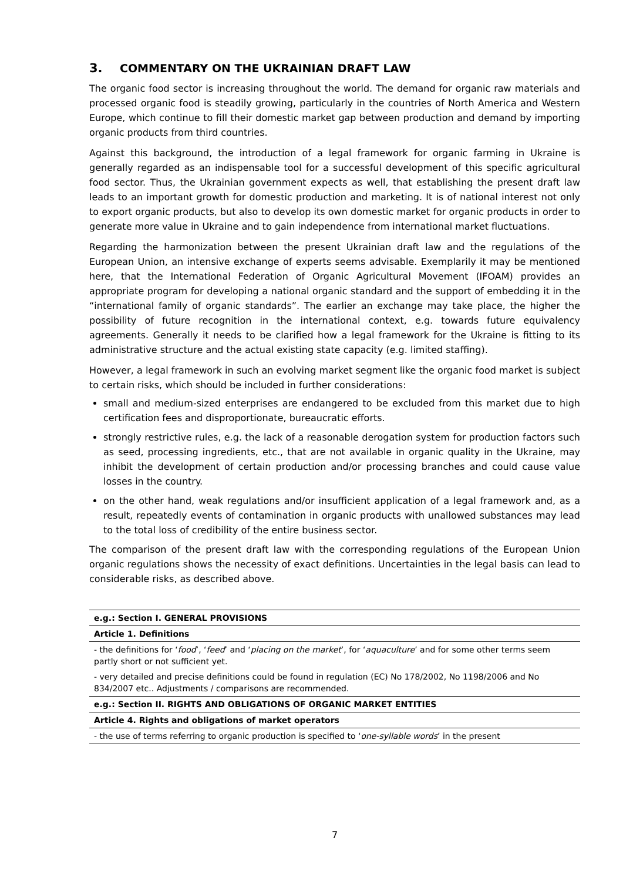3. COMMENTARY ON THE UKRAINIAN DRAFT LAW
The organic food sector is increasing throughout the world. The demand for organic raw materials and processed organic food is steadily growing, particularly in the countries of North America and Western Europe, which continue to fill their domestic market gap between production and demand by importing organic products from third countries.
Against this background, the introduction of a legal framework for organic farming in Ukraine is generally regarded as an indispensable tool for a successful development of this specific agricultural food sector. Thus, the Ukrainian government expects as well, that establishing the present draft law leads to an important growth for domestic production and marketing. It is of national interest not only to export organic products, but also to develop its own domestic market for organic products in order to generate more value in Ukraine and to gain independence from international market fluctuations.
Regarding the harmonization between the present Ukrainian draft law and the regulations of the European Union, an intensive exchange of experts seems advisable. Exemplarily it may be mentioned here, that the International Federation of Organic Agricultural Movement (IFOAM) provides an appropriate program for developing a national organic standard and the support of embedding it in the “international family of organic standards”. The earlier an exchange may take place, the higher the possibility of future recognition in the international context, e.g. towards future equivalency agreements. Generally it needs to be clarified how a legal framework for the Ukraine is fitting to its administrative structure and the actual existing state capacity (e.g. limited staffing).
However, a legal framework in such an evolving market segment like the organic food market is subject to certain risks, which should be included in further considerations:
small and medium-sized enterprises are endangered to be excluded from this market due to high certification fees and disproportionate, bureaucratic efforts.
strongly restrictive rules, e.g. the lack of a reasonable derogation system for production factors such as seed, processing ingredients, etc., that are not available in organic quality in the Ukraine, may inhibit the development of certain production and/or processing branches and could cause value losses in the country.
on the other hand, weak regulations and/or insufficient application of a legal framework and, as a result, repeatedly events of contamination in organic products with unallowed substances may lead to the total loss of credibility of the entire business sector.
The comparison of the present draft law with the corresponding regulations of the European Union organic regulations shows the necessity of exact definitions. Uncertainties in the legal basis can lead to considerable risks, as described above.
| e.g.: Section I. GENERAL PROVISIONS |
| Article 1. Definitions |
| - the definitions for ‘ food ’, ‘ feed ’ and ‘ placing on the market ’, for ‘ aquaculture ’ and for some other terms seem partly short or not sufficient yet. - very detailed and precise definitions could be found in regulation (EC) No 178/2002, No 1198/2006 and No 834/2007 etc.. Adjustments / comparisons are recommended. |
| e.g.: Section II. RIGHTS AND OBLIGATIONS OF ORGANIC MARKET ENTITIES |
| Article 4. Rights and obligations of market operators |
| - the use of terms referring to organic production is specified to ‘ one-syllable words ’ in the present |
7